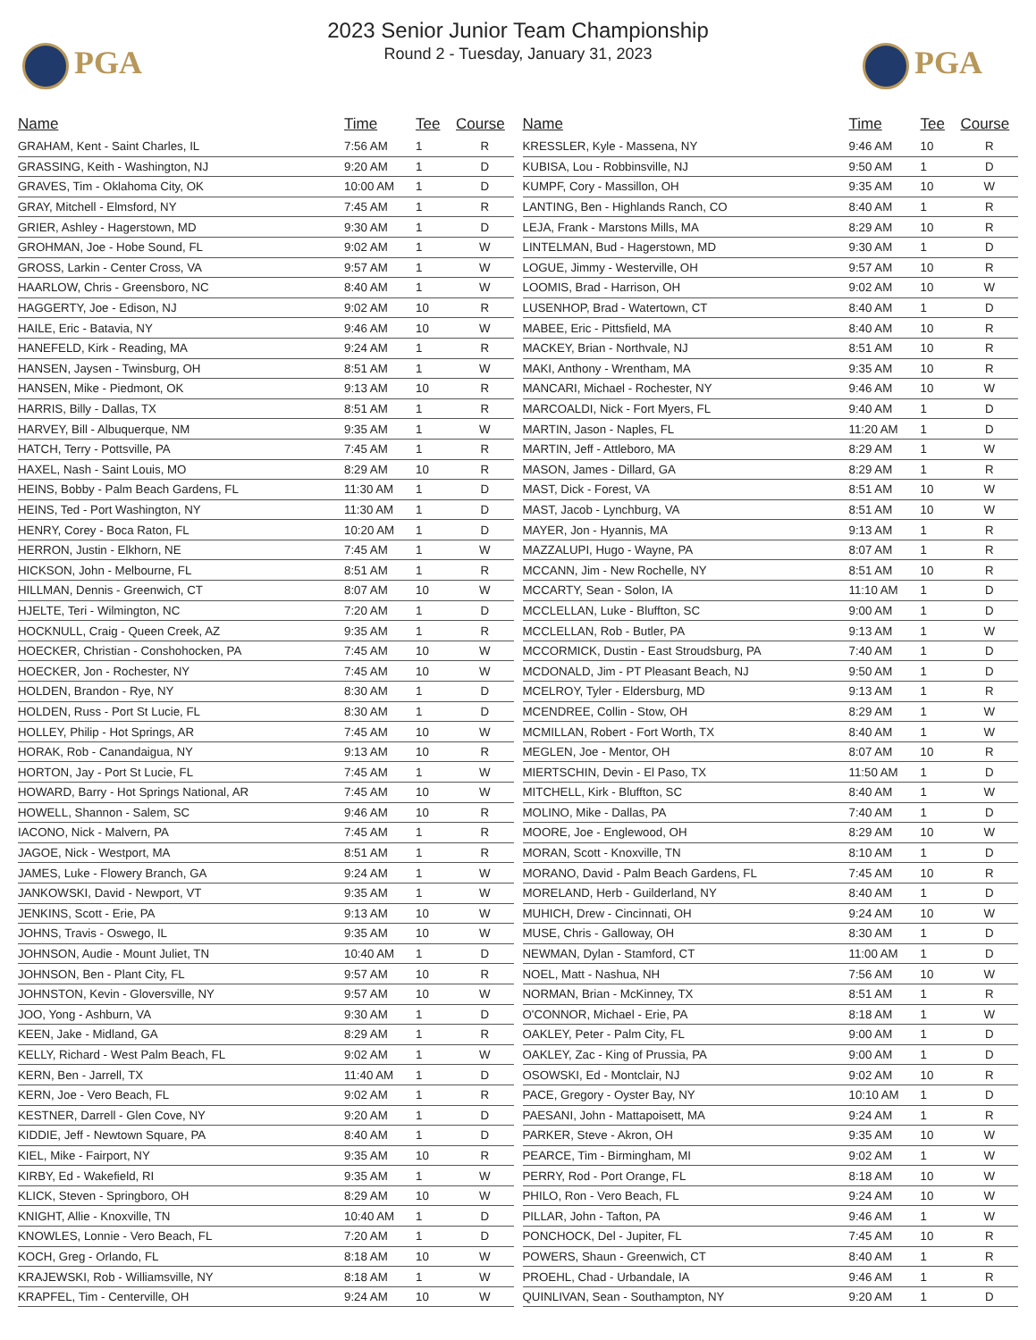PGA PGA
2023 Senior Junior Team Championship
Round 2 - Tuesday, January 31, 2023
| Name | Time | Tee | Course |
| --- | --- | --- | --- |
| GRAHAM, Kent - Saint Charles, IL | 7:56 AM | 1 | R |
| GRASSING, Keith - Washington, NJ | 9:20 AM | 1 | D |
| GRAVES, Tim - Oklahoma City, OK | 10:00 AM | 1 | D |
| GRAY, Mitchell - Elmsford, NY | 7:45 AM | 1 | R |
| GRIER, Ashley - Hagerstown, MD | 9:30 AM | 1 | D |
| GROHMAN, Joe - Hobe Sound, FL | 9:02 AM | 1 | W |
| GROSS, Larkin - Center Cross, VA | 9:57 AM | 1 | W |
| HAARLOW, Chris - Greensboro, NC | 8:40 AM | 1 | W |
| HAGGERTY, Joe - Edison, NJ | 9:02 AM | 10 | R |
| HAILE, Eric - Batavia, NY | 9:46 AM | 10 | W |
| HANEFELD, Kirk - Reading, MA | 9:24 AM | 1 | R |
| HANSEN, Jaysen - Twinsburg, OH | 8:51 AM | 1 | W |
| HANSEN, Mike - Piedmont, OK | 9:13 AM | 10 | R |
| HARRIS, Billy - Dallas, TX | 8:51 AM | 1 | R |
| HARVEY, Bill - Albuquerque, NM | 9:35 AM | 1 | W |
| HATCH, Terry - Pottsville, PA | 7:45 AM | 1 | R |
| HAXEL, Nash - Saint Louis, MO | 8:29 AM | 10 | R |
| HEINS, Bobby - Palm Beach Gardens, FL | 11:30 AM | 1 | D |
| HEINS, Ted - Port Washington, NY | 11:30 AM | 1 | D |
| HENRY, Corey - Boca Raton, FL | 10:20 AM | 1 | D |
| HERRON, Justin - Elkhorn, NE | 7:45 AM | 1 | W |
| HICKSON, John - Melbourne, FL | 8:51 AM | 1 | R |
| HILLMAN, Dennis - Greenwich, CT | 8:07 AM | 10 | W |
| HJELTE, Teri - Wilmington, NC | 7:20 AM | 1 | D |
| HOCKNULL, Craig - Queen Creek, AZ | 9:35 AM | 1 | R |
| HOECKER, Christian - Conshohocken, PA | 7:45 AM | 10 | W |
| HOECKER, Jon - Rochester, NY | 7:45 AM | 10 | W |
| HOLDEN, Brandon - Rye, NY | 8:30 AM | 1 | D |
| HOLDEN, Russ - Port St Lucie, FL | 8:30 AM | 1 | D |
| HOLLEY, Philip - Hot Springs, AR | 7:45 AM | 10 | W |
| HORAK, Rob - Canandaigua, NY | 9:13 AM | 10 | R |
| HORTON, Jay - Port St Lucie, FL | 7:45 AM | 1 | W |
| HOWARD, Barry - Hot Springs National, AR | 7:45 AM | 10 | W |
| HOWELL, Shannon - Salem, SC | 9:46 AM | 10 | R |
| IACONO, Nick - Malvern, PA | 7:45 AM | 1 | R |
| JAGOE, Nick - Westport, MA | 8:51 AM | 1 | R |
| JAMES, Luke - Flowery Branch, GA | 9:24 AM | 1 | W |
| JANKOWSKI, David - Newport, VT | 9:35 AM | 1 | W |
| JENKINS, Scott - Erie, PA | 9:13 AM | 10 | W |
| JOHNS, Travis - Oswego, IL | 9:35 AM | 10 | W |
| JOHNSON, Audie - Mount Juliet, TN | 10:40 AM | 1 | D |
| JOHNSON, Ben - Plant City, FL | 9:57 AM | 10 | R |
| JOHNSTON, Kevin - Gloversville, NY | 9:57 AM | 10 | W |
| JOO, Yong - Ashburn, VA | 9:30 AM | 1 | D |
| KEEN, Jake - Midland, GA | 8:29 AM | 1 | R |
| KELLY, Richard - West Palm Beach, FL | 9:02 AM | 1 | W |
| KERN, Ben - Jarrell, TX | 11:40 AM | 1 | D |
| KERN, Joe - Vero Beach, FL | 9:02 AM | 1 | R |
| KESTNER, Darrell - Glen Cove, NY | 9:20 AM | 1 | D |
| KIDDIE, Jeff - Newtown Square, PA | 8:40 AM | 1 | D |
| KIEL, Mike - Fairport, NY | 9:35 AM | 10 | R |
| KIRBY, Ed - Wakefield, RI | 9:35 AM | 1 | W |
| KLICK, Steven - Springboro, OH | 8:29 AM | 10 | W |
| KNIGHT, Allie - Knoxville, TN | 10:40 AM | 1 | D |
| KNOWLES, Lonnie - Vero Beach, FL | 7:20 AM | 1 | D |
| KOCH, Greg - Orlando, FL | 8:18 AM | 10 | W |
| KRAJEWSKI, Rob - Williamsville, NY | 8:18 AM | 1 | W |
| KRAPFEL, Tim - Centerville, OH | 9:24 AM | 10 | W |
| Name | Time | Tee | Course |
| --- | --- | --- | --- |
| KRESSLER, Kyle - Massena, NY | 9:46 AM | 10 | R |
| KUBISA, Lou - Robbinsville, NJ | 9:50 AM | 1 | D |
| KUMPF, Cory - Massillon, OH | 9:35 AM | 10 | W |
| LANTING, Ben - Highlands Ranch, CO | 8:40 AM | 1 | R |
| LEJA, Frank - Marstons Mills, MA | 8:29 AM | 10 | R |
| LINTELMAN, Bud - Hagerstown, MD | 9:30 AM | 1 | D |
| LOGUE, Jimmy - Westerville, OH | 9:57 AM | 10 | R |
| LOOMIS, Brad - Harrison, OH | 9:02 AM | 10 | W |
| LUSENHOP, Brad - Watertown, CT | 8:40 AM | 1 | D |
| MABEE, Eric - Pittsfield, MA | 8:40 AM | 10 | R |
| MACKEY, Brian - Northvale, NJ | 8:51 AM | 10 | R |
| MAKI, Anthony - Wrentham, MA | 9:35 AM | 10 | R |
| MANCARI, Michael - Rochester, NY | 9:46 AM | 10 | W |
| MARCOALDI, Nick - Fort Myers, FL | 9:40 AM | 1 | D |
| MARTIN, Jason - Naples, FL | 11:20 AM | 1 | D |
| MARTIN, Jeff - Attleboro, MA | 8:29 AM | 1 | W |
| MASON, James - Dillard, GA | 8:29 AM | 1 | R |
| MAST, Dick - Forest, VA | 8:51 AM | 10 | W |
| MAST, Jacob - Lynchburg, VA | 8:51 AM | 10 | W |
| MAYER, Jon - Hyannis, MA | 9:13 AM | 1 | R |
| MAZZALUPI, Hugo - Wayne, PA | 8:07 AM | 1 | R |
| MCCANN, Jim - New Rochelle, NY | 8:51 AM | 10 | R |
| MCCARTY, Sean - Solon, IA | 11:10 AM | 1 | D |
| MCCLELLAN, Luke - Bluffton, SC | 9:00 AM | 1 | D |
| MCCLELLAN, Rob - Butler, PA | 9:13 AM | 1 | W |
| MCCORMICK, Dustin - East Stroudsburg, PA | 7:40 AM | 1 | D |
| MCDONALD, Jim - PT Pleasant Beach, NJ | 9:50 AM | 1 | D |
| MCELROY, Tyler - Eldersburg, MD | 9:13 AM | 1 | R |
| MCENDREE, Collin - Stow, OH | 8:29 AM | 1 | W |
| MCMILLAN, Robert - Fort Worth, TX | 8:40 AM | 1 | W |
| MEGLEN, Joe - Mentor, OH | 8:07 AM | 10 | R |
| MIERTSCHIN, Devin - El Paso, TX | 11:50 AM | 1 | D |
| MITCHELL, Kirk - Bluffton, SC | 8:40 AM | 1 | W |
| MOLINO, Mike - Dallas, PA | 7:40 AM | 1 | D |
| MOORE, Joe - Englewood, OH | 8:29 AM | 10 | W |
| MORAN, Scott - Knoxville, TN | 8:10 AM | 1 | D |
| MORANO, David - Palm Beach Gardens, FL | 7:45 AM | 10 | R |
| MORELAND, Herb - Guilderland, NY | 8:40 AM | 1 | D |
| MUHICH, Drew - Cincinnati, OH | 9:24 AM | 10 | W |
| MUSE, Chris - Galloway, OH | 8:30 AM | 1 | D |
| NEWMAN, Dylan - Stamford, CT | 11:00 AM | 1 | D |
| NOEL, Matt - Nashua, NH | 7:56 AM | 10 | W |
| NORMAN, Brian - McKinney, TX | 8:51 AM | 1 | R |
| O'CONNOR, Michael - Erie, PA | 8:18 AM | 1 | W |
| OAKLEY, Peter - Palm City, FL | 9:00 AM | 1 | D |
| OAKLEY, Zac - King of Prussia, PA | 9:00 AM | 1 | D |
| OSOWSKI, Ed - Montclair, NJ | 9:02 AM | 10 | R |
| PACE, Gregory - Oyster Bay, NY | 10:10 AM | 1 | D |
| PAESANI, John - Mattapoisett, MA | 9:24 AM | 1 | R |
| PARKER, Steve - Akron, OH | 9:35 AM | 10 | W |
| PEARCE, Tim - Birmingham, MI | 9:02 AM | 1 | W |
| PERRY, Rod - Port Orange, FL | 8:18 AM | 10 | W |
| PHILO, Ron - Vero Beach, FL | 9:24 AM | 10 | W |
| PILLAR, John - Tafton, PA | 9:46 AM | 1 | W |
| PONCHOCK, Del - Jupiter, FL | 7:45 AM | 10 | R |
| POWERS, Shaun - Greenwich, CT | 8:40 AM | 1 | R |
| PROEHL, Chad - Urbandale, IA | 9:46 AM | 1 | R |
| QUINLIVAN, Sean - Southampton, NY | 9:20 AM | 1 | D |